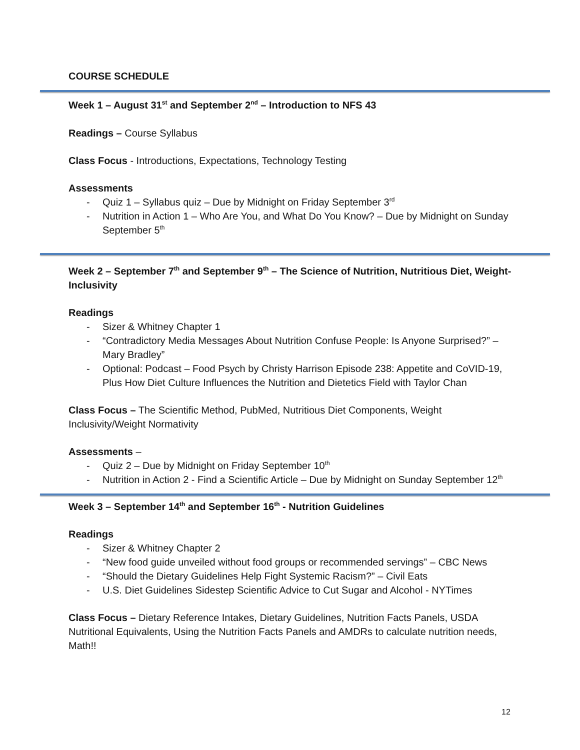COURSE SCHEDULE
Week 1 – August 31<sup>st</sup> and September 2<sup>nd</sup> – Introduction to NFS 43
Readings – Course Syllabus
Class Focus - Introductions, Expectations, Technology Testing
Assessments
- Quiz 1 – Syllabus quiz – Due by Midnight on Friday September 3<sup>rd</sup>
- Nutrition in Action 1 – Who Are You, and What Do You Know? – Due by Midnight on Sunday September 5<sup>th</sup>
Week 2 – September 7<sup>th</sup> and September 9<sup>th</sup> – The Science of Nutrition, Nutritious Diet, Weight-Inclusivity
Readings
- Sizer & Whitney Chapter 1
- “Contradictory Media Messages About Nutrition Confuse People: Is Anyone Surprised?” – Mary Bradley”
- Optional: Podcast – Food Psych by Christy Harrison Episode 238: Appetite and CoVID-19, Plus How Diet Culture Influences the Nutrition and Dietetics Field with Taylor Chan
Class Focus – The Scientific Method, PubMed, Nutritious Diet Components, Weight Inclusivity/Weight Normativity
Assessments –
- Quiz 2 – Due by Midnight on Friday September 10<sup>th</sup>
- Nutrition in Action 2 - Find a Scientific Article – Due by Midnight on Sunday September 12<sup>th</sup>
Week 3 – September 14<sup>th</sup> and September 16<sup>th</sup> - Nutrition Guidelines
Readings
- Sizer & Whitney Chapter 2
- “New food guide unveiled without food groups or recommended servings” – CBC News
- “Should the Dietary Guidelines Help Fight Systemic Racism?” – Civil Eats
- U.S. Diet Guidelines Sidestep Scientific Advice to Cut Sugar and Alcohol - NYTimes
Class Focus – Dietary Reference Intakes, Dietary Guidelines, Nutrition Facts Panels, USDA Nutritional Equivalents, Using the Nutrition Facts Panels and AMDRs to calculate nutrition needs, Math!!
12